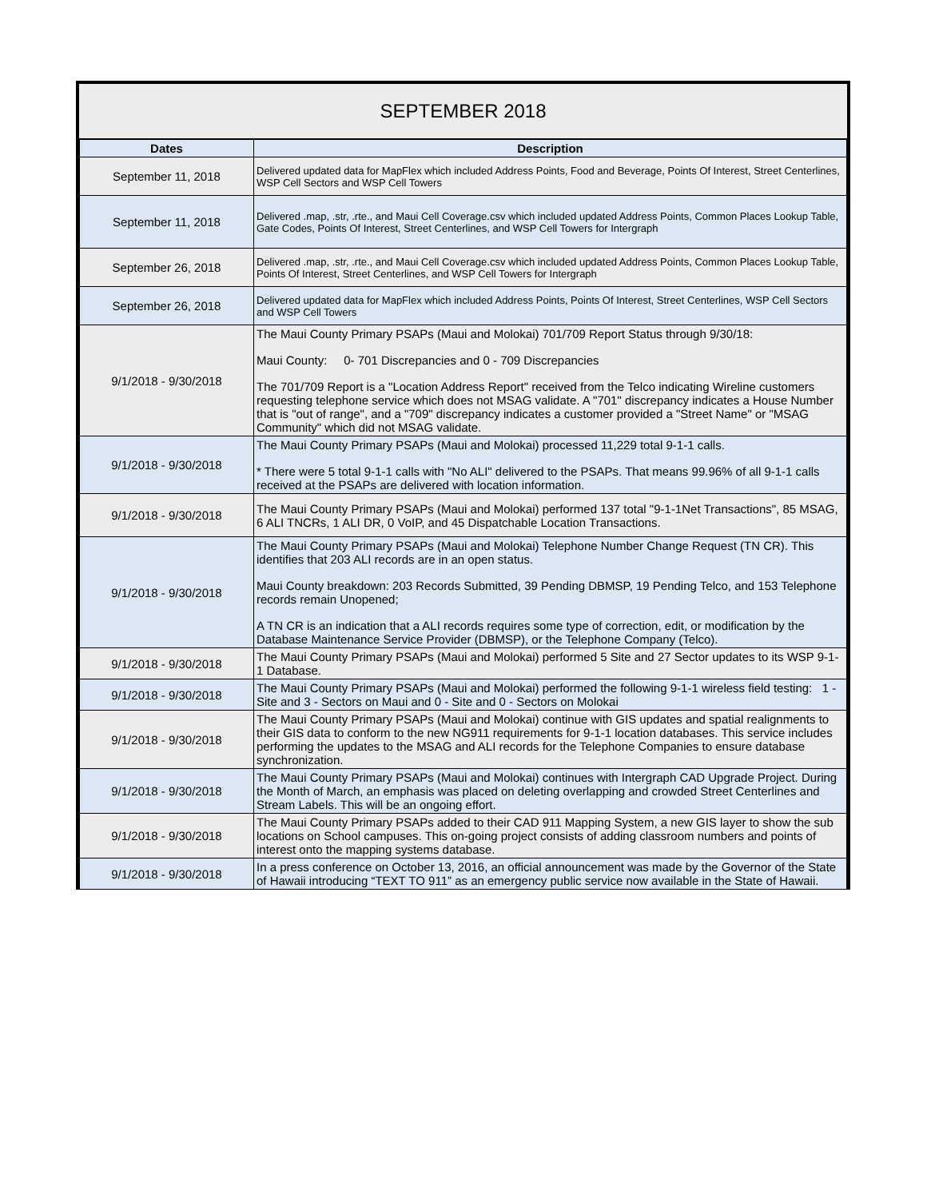SEPTEMBER 2018
| Dates | Description |
| --- | --- |
| September 11, 2018 | Delivered updated data for MapFlex which included Address Points, Food and Beverage, Points Of Interest, Street Centerlines, WSP Cell Sectors and WSP Cell Towers |
| September 11, 2018 | Delivered .map, .str, .rte., and Maui Cell Coverage.csv which included updated Address Points, Common Places Lookup Table, Gate Codes, Points Of Interest, Street Centerlines, and WSP Cell Towers for Intergraph |
| September 26, 2018 | Delivered .map, .str, .rte., and Maui Cell Coverage.csv which included updated Address Points, Common Places Lookup Table, Points Of Interest, Street Centerlines, and WSP Cell Towers for Intergraph |
| September 26, 2018 | Delivered updated data for MapFlex which included Address Points, Points Of Interest, Street Centerlines, WSP Cell Sectors and WSP Cell Towers |
| 9/1/2018 - 9/30/2018 | The Maui County Primary PSAPs (Maui and Molokai) 701/709 Report Status through 9/30/18: Maui County: 0- 701 Discrepancies and 0 - 709 Discrepancies The 701/709 Report is a "Location Address Report" received from the Telco indicating Wireline customers requesting telephone service which does not MSAG validate. A "701" discrepancy indicates a House Number that is "out of range", and a "709" discrepancy indicates a customer provided a "Street Name" or "MSAG Community" which did not MSAG validate. |
| 9/1/2018 - 9/30/2018 | The Maui County Primary PSAPs (Maui and Molokai) processed 11,229 total 9-1-1 calls. * There were 5 total 9-1-1 calls with "No ALI" delivered to the PSAPs. That means 99.96% of all 9-1-1 calls received at the PSAPs are delivered with location information. |
| 9/1/2018 - 9/30/2018 | The Maui County Primary PSAPs (Maui and Molokai) performed 137 total "9-1-1Net Transactions", 85 MSAG, 6 ALI TNCRs, 1 ALI DR, 0 VoIP, and 45 Dispatchable Location Transactions. |
| 9/1/2018 - 9/30/2018 | The Maui County Primary PSAPs (Maui and Molokai) Telephone Number Change Request (TN CR). This identifies that 203 ALI records are in an open status. Maui County breakdown: 203 Records Submitted, 39 Pending DBMSP, 19 Pending Telco, and 153 Telephone records remain Unopened; A TN CR is an indication that a ALI records requires some type of correction, edit, or modification by the Database Maintenance Service Provider (DBMSP), or the Telephone Company (Telco). |
| 9/1/2018 - 9/30/2018 | The Maui County Primary PSAPs (Maui and Molokai) performed 5 Site and 27 Sector updates to its WSP 9-1-1 Database. |
| 9/1/2018 - 9/30/2018 | The Maui County Primary PSAPs (Maui and Molokai) performed the following 9-1-1 wireless field testing: 1 - Site and 3 - Sectors on Maui and 0 - Site and 0 - Sectors on Molokai |
| 9/1/2018 - 9/30/2018 | The Maui County Primary PSAPs (Maui and Molokai) continue with GIS updates and spatial realignments to their GIS data to conform to the new NG911 requirements for 9-1-1 location databases. This service includes performing the updates to the MSAG and ALI records for the Telephone Companies to ensure database synchronization. |
| 9/1/2018 - 9/30/2018 | The Maui County Primary PSAPs (Maui and Molokai) continues with Intergraph CAD Upgrade Project. During the Month of March, an emphasis was placed on deleting overlapping and crowded Street Centerlines and Stream Labels. This will be an ongoing effort. |
| 9/1/2018 - 9/30/2018 | The Maui County Primary PSAPs added to their CAD 911 Mapping System, a new GIS layer to show the sub locations on School campuses. This on-going project consists of adding classroom numbers and points of interest onto the mapping systems database. |
| 9/1/2018 - 9/30/2018 | In a press conference on October 13, 2016, an official announcement was made by the Governor of the State of Hawaii introducing “TEXT TO 911” as an emergency public service now available in the State of Hawaii. |